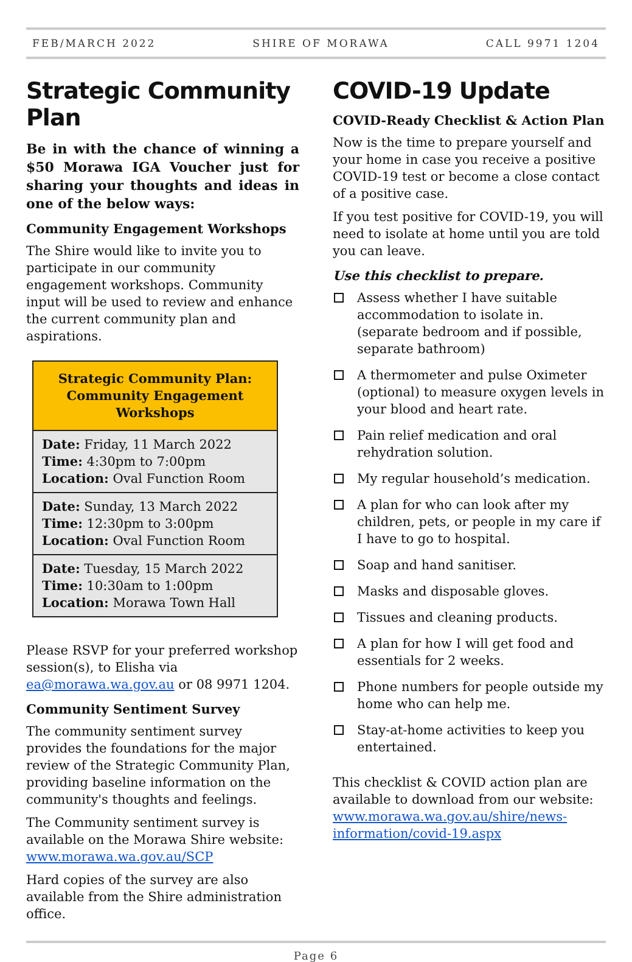FEB/MARCH 2022 SHIRE OF MORAWA CALL 9971 1204
Strategic Community Plan
Be in with the chance of winning a $50 Morawa IGA Voucher just for sharing your thoughts and ideas in one of the below ways:
Community Engagement Workshops
The Shire would like to invite you to participate in our community engagement workshops. Community input will be used to review and enhance the current community plan and aspirations.
| Strategic Community Plan: Community Engagement Workshops |
| --- |
| Date: Friday, 11 March 2022 Time: 4:30pm to 7:00pm Location: Oval Function Room |
| Date: Sunday, 13 March 2022 Time: 12:30pm to 3:00pm Location: Oval Function Room |
| Date: Tuesday, 15 March 2022 Time: 10:30am to 1:00pm Location: Morawa Town Hall |
Please RSVP for your preferred workshop session(s), to Elisha via ea@morawa.wa.gov.au or 08 9971 1204.
Community Sentiment Survey
The community sentiment survey provides the foundations for the major review of the Strategic Community Plan, providing baseline information on the community's thoughts and feelings.
The Community sentiment survey is available on the Morawa Shire website: www.morawa.wa.gov.au/SCP
Hard copies of the survey are also available from the Shire administration office.
COVID-19 Update
COVID-Ready Checklist & Action Plan
Now is the time to prepare yourself and your home in case you receive a positive COVID-19 test or become a close contact of a positive case.
If you test positive for COVID-19, you will need to isolate at home until you are told you can leave.
Use this checklist to prepare.
Assess whether I have suitable accommodation to isolate in. (separate bedroom and if possible, separate bathroom)
A thermometer and pulse Oximeter (optional) to measure oxygen levels in your blood and heart rate.
Pain relief medication and oral rehydration solution.
My regular household’s medication.
A plan for who can look after my children, pets, or people in my care if I have to go to hospital.
Soap and hand sanitiser.
Masks and disposable gloves.
Tissues and cleaning products.
A plan for how I will get food and essentials for 2 weeks.
Phone numbers for people outside my home who can help me.
Stay-at-home activities to keep you entertained.
This checklist & COVID action plan are available to download from our website: www.morawa.wa.gov.au/shire/news-information/covid-19.aspx
Page 6